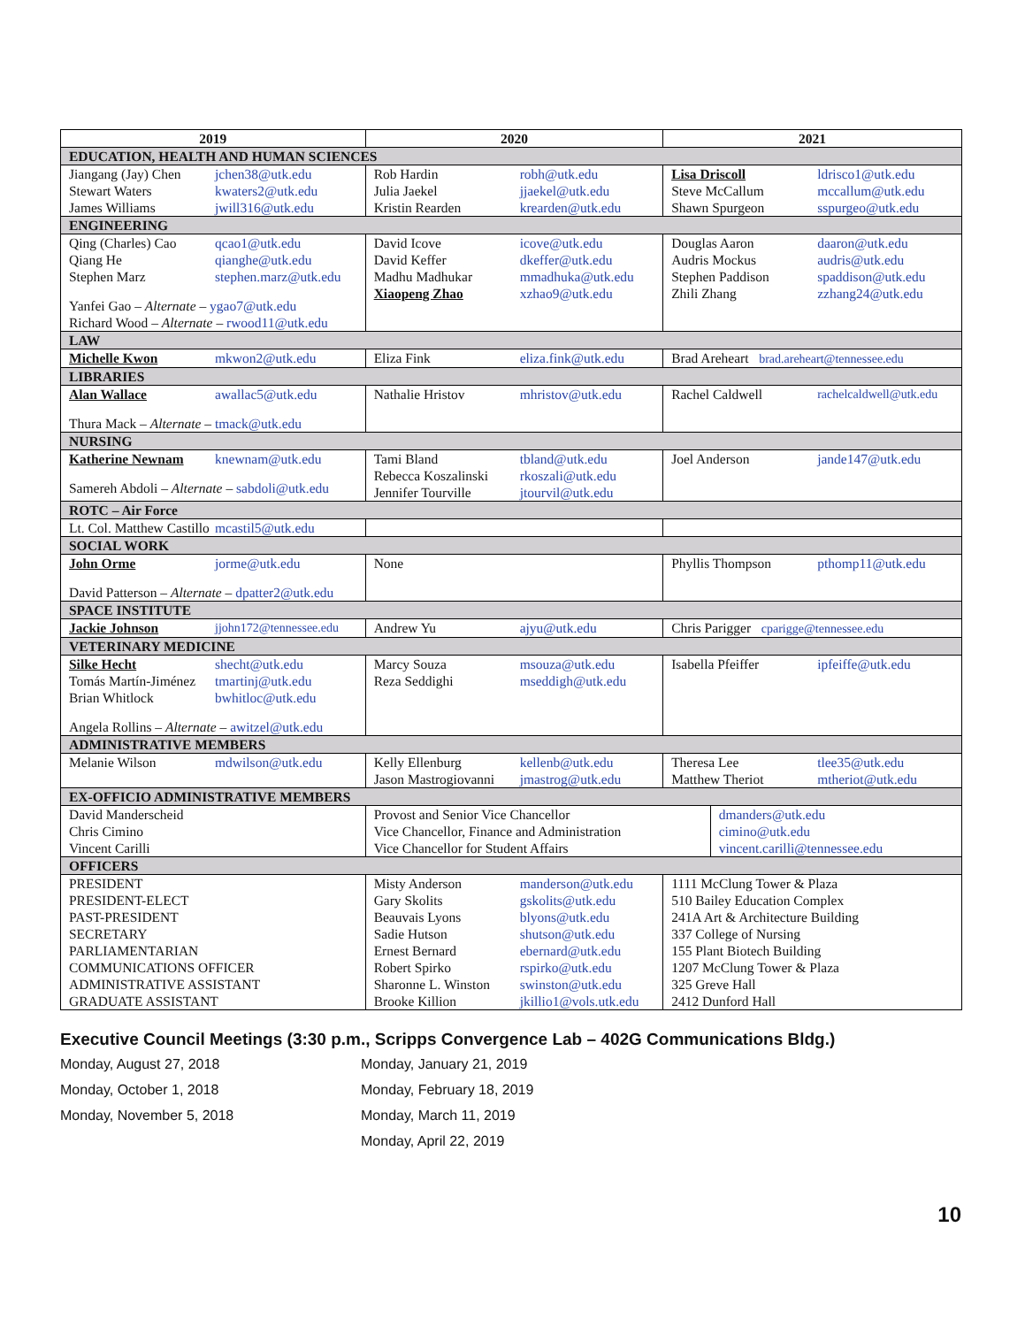| 2019 | 2020 | 2021 |
| --- | --- | --- |
| EDUCATION, HEALTH AND HUMAN SCIENCES | | |
| Jiangang (Jay) Chen jchen38@utk.edu Stewart Waters kwaters2@utk.edu James Williams jwill316@utk.edu | Rob Hardin robh@utk.edu Julia Jaekel jjaekel@utk.edu Kristin Rearden krearden@utk.edu | Lisa Driscoll ldrisco1@utk.edu Steve McCallum mccallum@utk.edu Shawn Spurgeon sspurgeo@utk.edu |
| ENGINEERING | | |
| Qing (Charles) Cao qcao1@utk.edu Qiang He qianghe@utk.edu Stephen Marz stephen.marz@utk.edu Yanfei Gao – Alternate – ygao7@utk.edu Richard Wood – Alternate – rwood11@utk.edu | David Icove icove@utk.edu David Keffer dkeffer@utk.edu Madhu Madhukar mmadhuka@utk.edu Xiaopeng Zhao xzhao9@utk.edu | Douglas Aaron daaron@utk.edu Audris Mockus audris@utk.edu Stephen Paddison spaddison@utk.edu Zhili Zhang zzhang24@utk.edu |
| LAW | | |
| Michelle Kwon mkwon2@utk.edu | Eliza Fink eliza.fink@utk.edu | Brad Areheart brad.areheart@tennessee.edu |
| LIBRARIES | | |
| Alan Wallace awallac5@utk.edu Thura Mack – Alternate – tmack@utk.edu | Nathalie Hristov mhristov@utk.edu | Rachel Caldwell rachelcaldwell@utk.edu |
| NURSING | | |
| Katherine Newnam knewnam@utk.edu Samereh Abdoli – Alternate – sabdoli@utk.edu | Tami Bland tbland@utk.edu Rebecca Koszalinski rkoszali@utk.edu Jennifer Tourville jtourvil@utk.edu | Joel Anderson jande147@utk.edu |
| ROTC – Air Force | | |
| Lt. Col. Matthew Castillo mcastil5@utk.edu | | |
| SOCIAL WORK | | |
| John Orme jorme@utk.edu David Patterson – Alternate – dpatter2@utk.edu | None | Phyllis Thompson pthomp11@utk.edu |
| SPACE INSTITUTE | | |
| Jackie Johnson jjohn172@tennessee.edu | Andrew Yu ajyu@utk.edu | Chris Parigger cparigge@tennessee.edu |
| VETERINARY MEDICINE | | |
| Silke Hecht shecht@utk.edu Tomás Martín-Jiménez tmartinj@utk.edu Brian Whitlock bwhitloc@utk.edu Angela Rollins – Alternate – awitzel@utk.edu | Marcy Souza msouza@utk.edu Reza Seddighi mseddigh@utk.edu | Isabella Pfeiffer ipfeiffe@utk.edu |
| ADMINISTRATIVE MEMBERS | | |
| Melanie Wilson mdwilson@utk.edu | Kelly Ellenburg kellenb@utk.edu Jason Mastrogiovanni jmastrog@utk.edu | Theresa Lee tlee35@utk.edu Matthew Theriot mtheriot@utk.edu |
| EX-OFFICIO ADMINISTRATIVE MEMBERS | | |
| David Manderscheid Chris Cimino Vincent Carilli | Provost and Senior Vice Chancellor Vice Chancellor, Finance and Administration Vice Chancellor for Student Affairs dmanders@utk.edu cimino@utk.edu vincent.carilli@tennessee.edu | |
| OFFICERS | | |
| PRESIDENT PRESIDENT-ELECT PAST-PRESIDENT SECRETARY PARLIAMENTARIAN COMMUNICATIONS OFFICER ADMINISTRATIVE ASSISTANT GRADUATE ASSISTANT | Misty Anderson manderson@utk.edu Gary Skolits gskolits@utk.edu Beauvais Lyons blyons@utk.edu Sadie Hutson shutson@utk.edu Ernest Bernard ebernard@utk.edu Robert Spirko rspirko@utk.edu Sharonne L. Winston swinston@utk.edu Brooke Killion jkillio1@vols.utk.edu | 1111 McClung Tower & Plaza 510 Bailey Education Complex 241A Art & Architecture Building 337 College of Nursing 155 Plant Biotech Building 1207 McClung Tower & Plaza 325 Greve Hall 2412 Dunford Hall |
Executive Council Meetings (3:30 p.m., Scripps Convergence Lab – 402G Communications Bldg.)
Monday, August 27, 2018
Monday, January 21, 2019
Monday, October 1, 2018
Monday, February 18, 2019
Monday, November 5, 2018
Monday, March 11, 2019
Monday, April 22, 2019
10